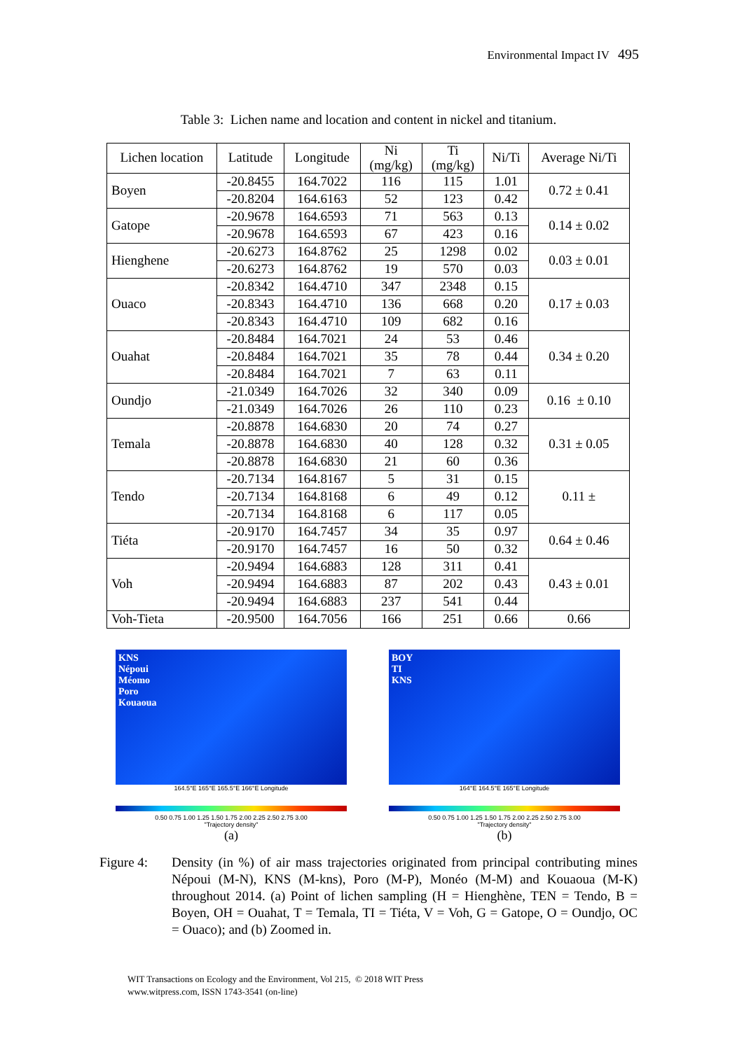Environmental Impact IV 495
Table 3: Lichen name and location and content in nickel and titanium.
| Lichen location | Latitude | Longitude | Ni (mg/kg) | Ti (mg/kg) | Ni/Ti | Average Ni/Ti |
| --- | --- | --- | --- | --- | --- | --- |
| Boyen | -20.8455 | 164.7022 | 116 | 115 | 1.01 | 0.72 ± 0.41 |
| | -20.8204 | 164.6163 | 52 | 123 | 0.42 | |
| Gatope | -20.9678 | 164.6593 | 71 | 563 | 0.13 | 0.14 ± 0.02 |
| | -20.9678 | 164.6593 | 67 | 423 | 0.16 | |
| Hienghene | -20.6273 | 164.8762 | 25 | 1298 | 0.02 | 0.03 ± 0.01 |
| | -20.6273 | 164.8762 | 19 | 570 | 0.03 | |
| Ouaco | -20.8342 | 164.4710 | 347 | 2348 | 0.15 | 0.17 ± 0.03 |
| | -20.8343 | 164.4710 | 136 | 668 | 0.20 | |
| | -20.8343 | 164.4710 | 109 | 682 | 0.16 | |
| Ouahat | -20.8484 | 164.7021 | 24 | 53 | 0.46 | 0.34 ± 0.20 |
| | -20.8484 | 164.7021 | 35 | 78 | 0.44 | |
| | -20.8484 | 164.7021 | 7 | 63 | 0.11 | |
| Oundjo | -21.0349 | 164.7026 | 32 | 340 | 0.09 | 0.16 ± 0.10 |
| | -21.0349 | 164.7026 | 26 | 110 | 0.23 | |
| Temala | -20.8878 | 164.6830 | 20 | 74 | 0.27 | 0.31 ± 0.05 |
| | -20.8878 | 164.6830 | 40 | 128 | 0.32 | |
| | -20.8878 | 164.6830 | 21 | 60 | 0.36 | |
| Tendo | -20.7134 | 164.8167 | 5 | 31 | 0.15 | 0.11 ± |
| | -20.7134 | 164.8168 | 6 | 49 | 0.12 | |
| | -20.7134 | 164.8168 | 6 | 117 | 0.05 | |
| Tiéta | -20.9170 | 164.7457 | 34 | 35 | 0.97 | 0.64 ± 0.46 |
| | -20.9170 | 164.7457 | 16 | 50 | 0.32 | |
| Voh | -20.9494 | 164.6883 | 128 | 311 | 0.41 | 0.43 ± 0.01 |
| | -20.9494 | 164.6883 | 87 | 202 | 0.43 | |
| | -20.9494 | 164.6883 | 237 | 541 | 0.44 | |
| Voh-Tieta | -20.9500 | 164.7056 | 166 | 251 | 0.66 | 0.66 |
KNS
Népoui
Méomo
Poro
Kouaoua
164.5°E 165°E 165.5°E 166°E Longitude
0.50 0.75 1.00 1.25 1.50 1.75 2.00 2.25 2.50 2.75 3.00
"Trajectory density"
(a)
BOY
TI
KNS
164°E 164.5°E 165°E Longitude
0.50 0.75 1.00 1.25 1.50 1.75 2.00 2.25 2.50 2.75 3.00
"Trajectory density"
(b)
Figure 4: Density (in %) of air mass trajectories originated from principal contributing mines Népoui (M-N), KNS (M-kns), Poro (M-P), Monéo (M-M) and Kouaoua (M-K) throughout 2014. (a) Point of lichen sampling (H = Hienghène, TEN = Tendo, B = Boyen, OH = Ouahat, T = Temala, TI = Tiéta, V = Voh, G = Gatope, O = Oundjo, OC = Ouaco); and (b) Zoomed in.
WIT Transactions on Ecology and the Environment, Vol 215, © 2018 WIT Press
www.witpress.com, ISSN 1743-3541 (on-line)